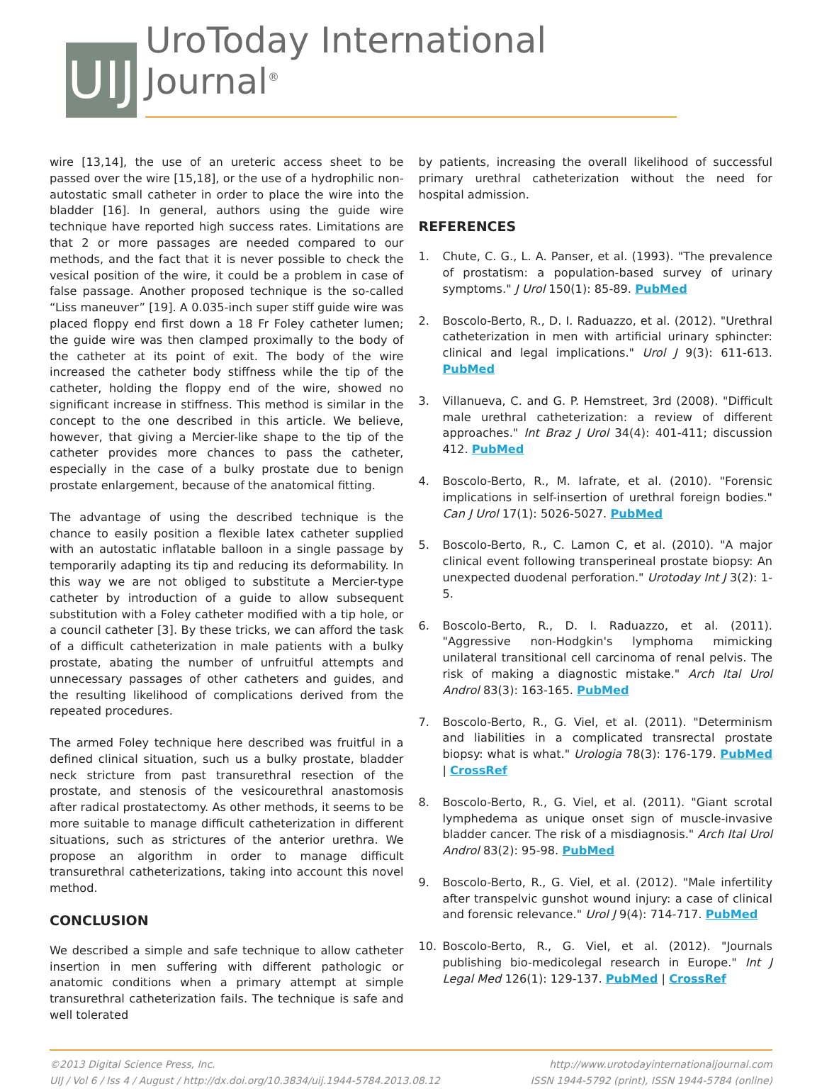UIJ
UroToday International Journal<sup>®</sup>
wire [13,14], the use of an ureteric access sheet to be passed over the wire [15,18], or the use of a hydrophilic non-autostatic small catheter in order to place the wire into the bladder [16]. In general, authors using the guide wire technique have reported high success rates. Limitations are that 2 or more passages are needed compared to our methods, and the fact that it is never possible to check the vesical position of the wire, it could be a problem in case of false passage. Another proposed technique is the so-called “Liss maneuver” [19]. A 0.035-inch super stiff guide wire was placed floppy end first down a 18 Fr Foley catheter lumen; the guide wire was then clamped proximally to the body of the catheter at its point of exit. The body of the wire increased the catheter body stiffness while the tip of the catheter, holding the floppy end of the wire, showed no significant increase in stiffness. This method is similar in the concept to the one described in this article. We believe, however, that giving a Mercier-like shape to the tip of the catheter provides more chances to pass the catheter, especially in the case of a bulky prostate due to benign prostate enlargement, because of the anatomical fitting.
The advantage of using the described technique is the chance to easily position a flexible latex catheter supplied with an autostatic inflatable balloon in a single passage by temporarily adapting its tip and reducing its deformability. In this way we are not obliged to substitute a Mercier-type catheter by introduction of a guide to allow subsequent substitution with a Foley catheter modified with a tip hole, or a council catheter [3]. By these tricks, we can afford the task of a difficult catheterization in male patients with a bulky prostate, abating the number of unfruitful attempts and unnecessary passages of other catheters and guides, and the resulting likelihood of complications derived from the repeated procedures.
The armed Foley technique here described was fruitful in a defined clinical situation, such us a bulky prostate, bladder neck stricture from past transurethral resection of the prostate, and stenosis of the vesicourethral anastomosis after radical prostatectomy. As other methods, it seems to be more suitable to manage difficult catheterization in different situations, such as strictures of the anterior urethra. We propose an algorithm in order to manage difficult transurethral catheterizations, taking into account this novel method.
CONCLUSION
We described a simple and safe technique to allow catheter insertion in men suffering with different pathologic or anatomic conditions when a primary attempt at simple transurethral catheterization fails. The technique is safe and well tolerated
by patients, increasing the overall likelihood of successful primary urethral catheterization without the need for hospital admission.
REFERENCES
1. Chute, C. G., L. A. Panser, et al. (1993). "The prevalence of prostatism: a population-based survey of urinary symptoms." J Urol 150(1): 85-89. PubMed
2. Boscolo-Berto, R., D. I. Raduazzo, et al. (2012). "Urethral catheterization in men with artificial urinary sphincter: clinical and legal implications." Urol J 9(3): 611-613. PubMed
3. Villanueva, C. and G. P. Hemstreet, 3rd (2008). "Difficult male urethral catheterization: a review of different approaches." Int Braz J Urol 34(4): 401-411; discussion 412. PubMed
4. Boscolo-Berto, R., M. Iafrate, et al. (2010). "Forensic implications in self-insertion of urethral foreign bodies." Can J Urol 17(1): 5026-5027. PubMed
5. Boscolo-Berto, R., C. Lamon C, et al. (2010). "A major clinical event following transperineal prostate biopsy: An unexpected duodenal perforation." Urotoday Int J 3(2): 1-5.
6. Boscolo-Berto, R., D. I. Raduazzo, et al. (2011). "Aggressive non-Hodgkin's lymphoma mimicking unilateral transitional cell carcinoma of renal pelvis. The risk of making a diagnostic mistake." Arch Ital Urol Androl 83(3): 163-165. PubMed
7. Boscolo-Berto, R., G. Viel, et al. (2011). "Determinism and liabilities in a complicated transrectal prostate biopsy: what is what." Urologia 78(3): 176-179. PubMed | CrossRef
8. Boscolo-Berto, R., G. Viel, et al. (2011). "Giant scrotal lymphedema as unique onset sign of muscle-invasive bladder cancer. The risk of a misdiagnosis." Arch Ital Urol Androl 83(2): 95-98. PubMed
9. Boscolo-Berto, R., G. Viel, et al. (2012). "Male infertility after transpelvic gunshot wound injury: a case of clinical and forensic relevance." Urol J 9(4): 714-717. PubMed
10. Boscolo-Berto, R., G. Viel, et al. (2012). "Journals publishing bio-medicolegal research in Europe." Int J Legal Med 126(1): 129-137. PubMed | CrossRef
©2013 Digital Science Press, Inc.
UIJ / Vol 6 / Iss 4 / August / http://dx.doi.org/10.3834/uij.1944-5784.2013.08.12
http://www.urotodayinternationaljournal.com
ISSN 1944-5792 (print), ISSN 1944-5784 (online)